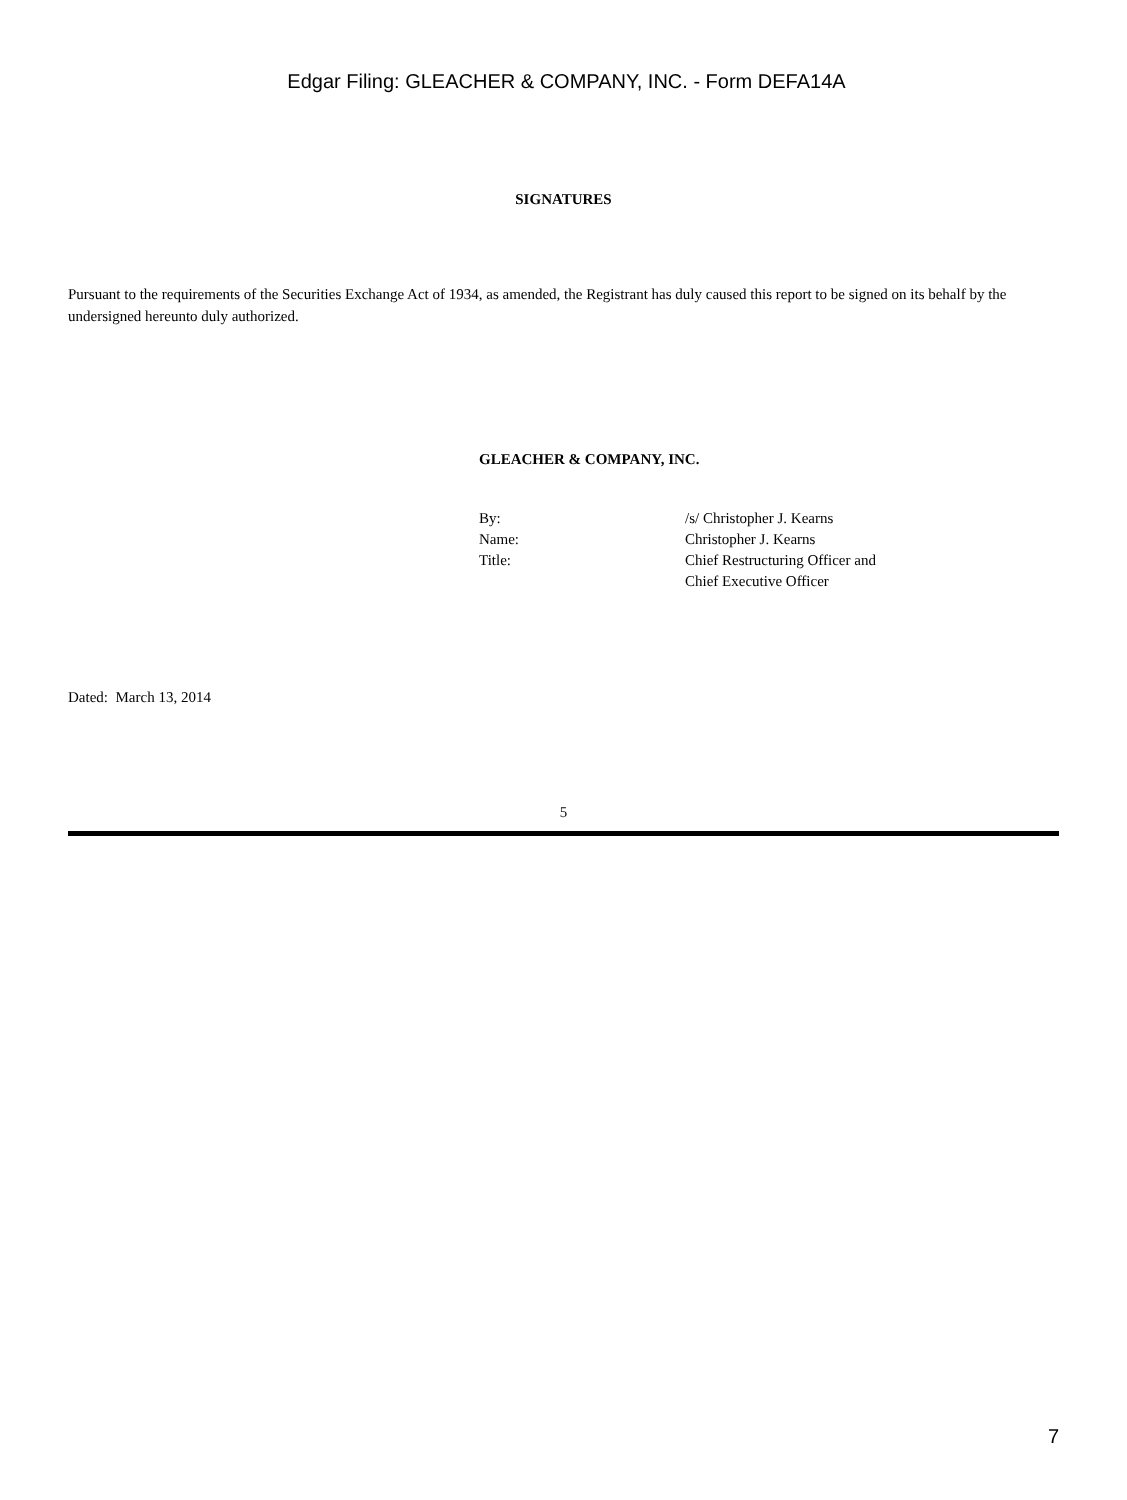Edgar Filing: GLEACHER & COMPANY, INC. - Form DEFA14A
SIGNATURES
Pursuant to the requirements of the Securities Exchange Act of 1934, as amended, the Registrant has duly caused this report to be signed on its behalf by the undersigned hereunto duly authorized.
GLEACHER & COMPANY, INC.
| By: | /s/ Christopher J. Kearns |
| Name: | Christopher J. Kearns |
| Title: | Chief Restructuring Officer and Chief Executive Officer |
Dated: March 13, 2014
5
7